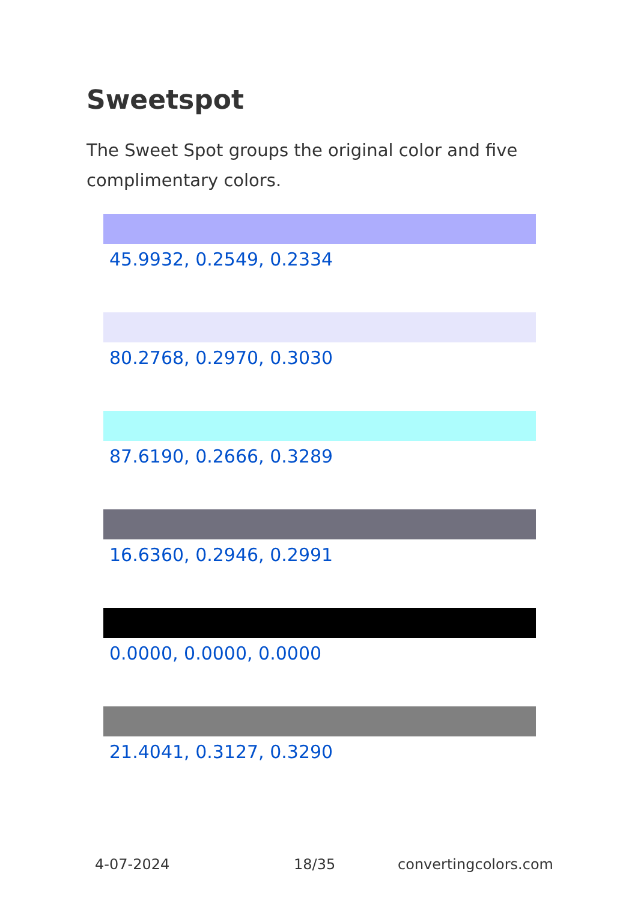Sweetspot
The Sweet Spot groups the original color and five complimentary colors.
45.9932, 0.2549, 0.2334
80.2768, 0.2970, 0.3030
87.6190, 0.2666, 0.3289
16.6360, 0.2946, 0.2991
0.0000, 0.0000, 0.0000
21.4041, 0.3127, 0.3290
4-07-2024 18/35 convertingcolors.com